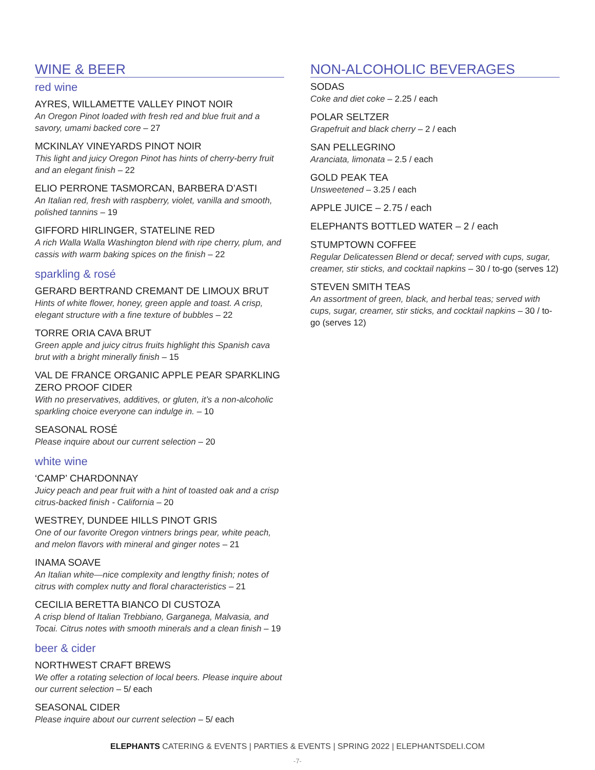WINE & BEER
red wine
AYRES, WILLAMETTE VALLEY PINOT NOIR
An Oregon Pinot loaded with fresh red and blue fruit and a savory, umami backed core – 27
MCKINLAY VINEYARDS PINOT NOIR
This light and juicy Oregon Pinot has hints of cherry-berry fruit and an elegant finish – 22
ELIO PERRONE TASMORCAN, BARBERA D’ASTI
An Italian red, fresh with raspberry, violet, vanilla and smooth, polished tannins – 19
GIFFORD HIRLINGER, STATELINE RED
A rich Walla Walla Washington blend with ripe cherry, plum, and cassis with warm baking spices on the finish – 22
sparkling & rosé
GERARD BERTRAND CREMANT DE LIMOUX BRUT
Hints of white flower, honey, green apple and toast. A crisp, elegant structure with a fine texture of bubbles – 22
TORRE ORIA CAVA BRUT
Green apple and juicy citrus fruits highlight this Spanish cava brut with a bright minerally finish – 15
VAL DE FRANCE ORGANIC APPLE PEAR SPARKLING ZERO PROOF CIDER
With no preservatives, additives, or gluten, it’s a non-alcoholic sparkling choice everyone can indulge in. – 10
SEASONAL ROSÉ
Please inquire about our current selection – 20
white wine
‘CAMP’ CHARDONNAY
Juicy peach and pear fruit with a hint of toasted oak and a crisp citrus-backed finish - California – 20
WESTREY, DUNDEE HILLS PINOT GRIS
One of our favorite Oregon vintners brings pear, white peach, and melon flavors with mineral and ginger notes – 21
INAMA SOAVE
An Italian white—nice complexity and lengthy finish; notes of citrus with complex nutty and floral characteristics – 21
CECILIA BERETTA BIANCO DI CUSTOZA
A crisp blend of Italian Trebbiano, Garganega, Malvasia, and Tocai. Citrus notes with smooth minerals and a clean finish – 19
beer & cider
NORTHWEST CRAFT BREWS
We offer a rotating selection of local beers. Please inquire about our current selection – 5/ each
SEASONAL CIDER
Please inquire about our current selection – 5/ each
NON-ALCOHOLIC BEVERAGES
SODAS
Coke and diet coke – 2.25 / each
POLAR SELTZER
Grapefruit and black cherry – 2 / each
SAN PELLEGRINO
Aranciata, limonata – 2.5 / each
GOLD PEAK TEA
Unsweetened – 3.25 / each
APPLE JUICE – 2.75 / each
ELEPHANTS BOTTLED WATER – 2 / each
STUMPTOWN COFFEE
Regular Delicatessen Blend or decaf; served with cups, sugar, creamer, stir sticks, and cocktail napkins – 30 / to-go (serves 12)
STEVEN SMITH TEAS
An assortment of green, black, and herbal teas; served with cups, sugar, creamer, stir sticks, and cocktail napkins – 30 / to-go (serves 12)
ELEPHANTS CATERING & EVENTS | PARTIES & EVENTS | SPRING 2022 | ELEPHANTSDELI.COM
-7-